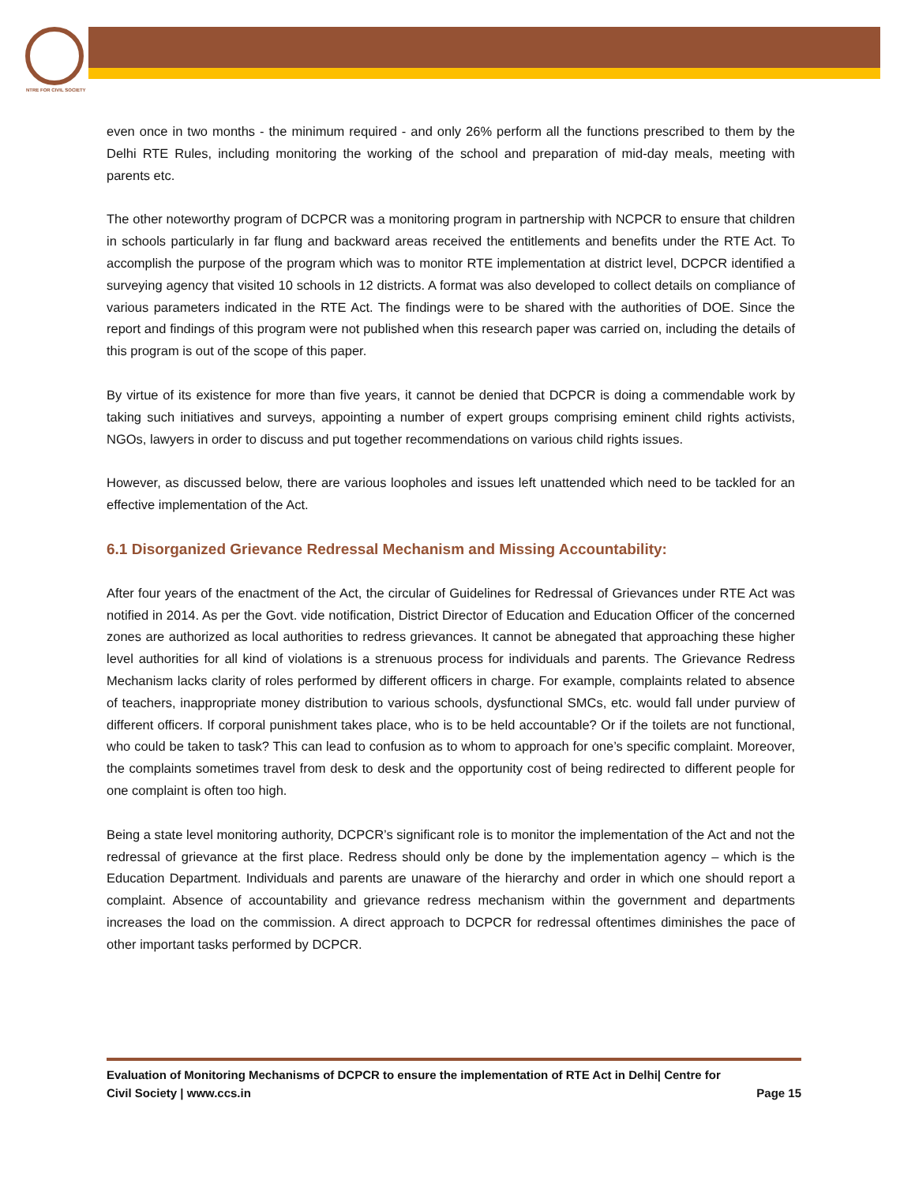NTRE FOR CIVIL SOCIETY
even once in two months - the minimum required - and only 26% perform all the functions prescribed to them by the Delhi RTE Rules, including monitoring the working of the school and preparation of mid-day meals, meeting with parents etc.
The other noteworthy program of DCPCR was a monitoring program in partnership with NCPCR to ensure that children in schools particularly in far flung and backward areas received the entitlements and benefits under the RTE Act. To accomplish the purpose of the program which was to monitor RTE implementation at district level, DCPCR identified a surveying agency that visited 10 schools in 12 districts. A format was also developed to collect details on compliance of various parameters indicated in the RTE Act. The findings were to be shared with the authorities of DOE. Since the report and findings of this program were not published when this research paper was carried on, including the details of this program is out of the scope of this paper.
By virtue of its existence for more than five years, it cannot be denied that DCPCR is doing a commendable work by taking such initiatives and surveys, appointing a number of expert groups comprising eminent child rights activists, NGOs, lawyers in order to discuss and put together recommendations on various child rights issues.
However, as discussed below, there are various loopholes and issues left unattended which need to be tackled for an effective implementation of the Act.
6.1 Disorganized Grievance Redressal Mechanism and Missing Accountability:
After four years of the enactment of the Act, the circular of Guidelines for Redressal of Grievances under RTE Act was notified in 2014. As per the Govt. vide notification, District Director of Education and Education Officer of the concerned zones are authorized as local authorities to redress grievances. It cannot be abnegated that approaching these higher level authorities for all kind of violations is a strenuous process for individuals and parents. The Grievance Redress Mechanism lacks clarity of roles performed by different officers in charge. For example, complaints related to absence of teachers, inappropriate money distribution to various schools, dysfunctional SMCs, etc. would fall under purview of different officers. If corporal punishment takes place, who is to be held accountable? Or if the toilets are not functional, who could be taken to task? This can lead to confusion as to whom to approach for one’s specific complaint. Moreover, the complaints sometimes travel from desk to desk and the opportunity cost of being redirected to different people for one complaint is often too high.
Being a state level monitoring authority, DCPCR’s significant role is to monitor the implementation of the Act and not the redressal of grievance at the first place. Redress should only be done by the implementation agency – which is the Education Department. Individuals and parents are unaware of the hierarchy and order in which one should report a complaint. Absence of accountability and grievance redress mechanism within the government and departments increases the load on the commission. A direct approach to DCPCR for redressal oftentimes diminishes the pace of other important tasks performed by DCPCR.
Evaluation of Monitoring Mechanisms of DCPCR to ensure the implementation of RTE Act in Delhi| Centre for
Civil Society | www.ccs.in Page 15